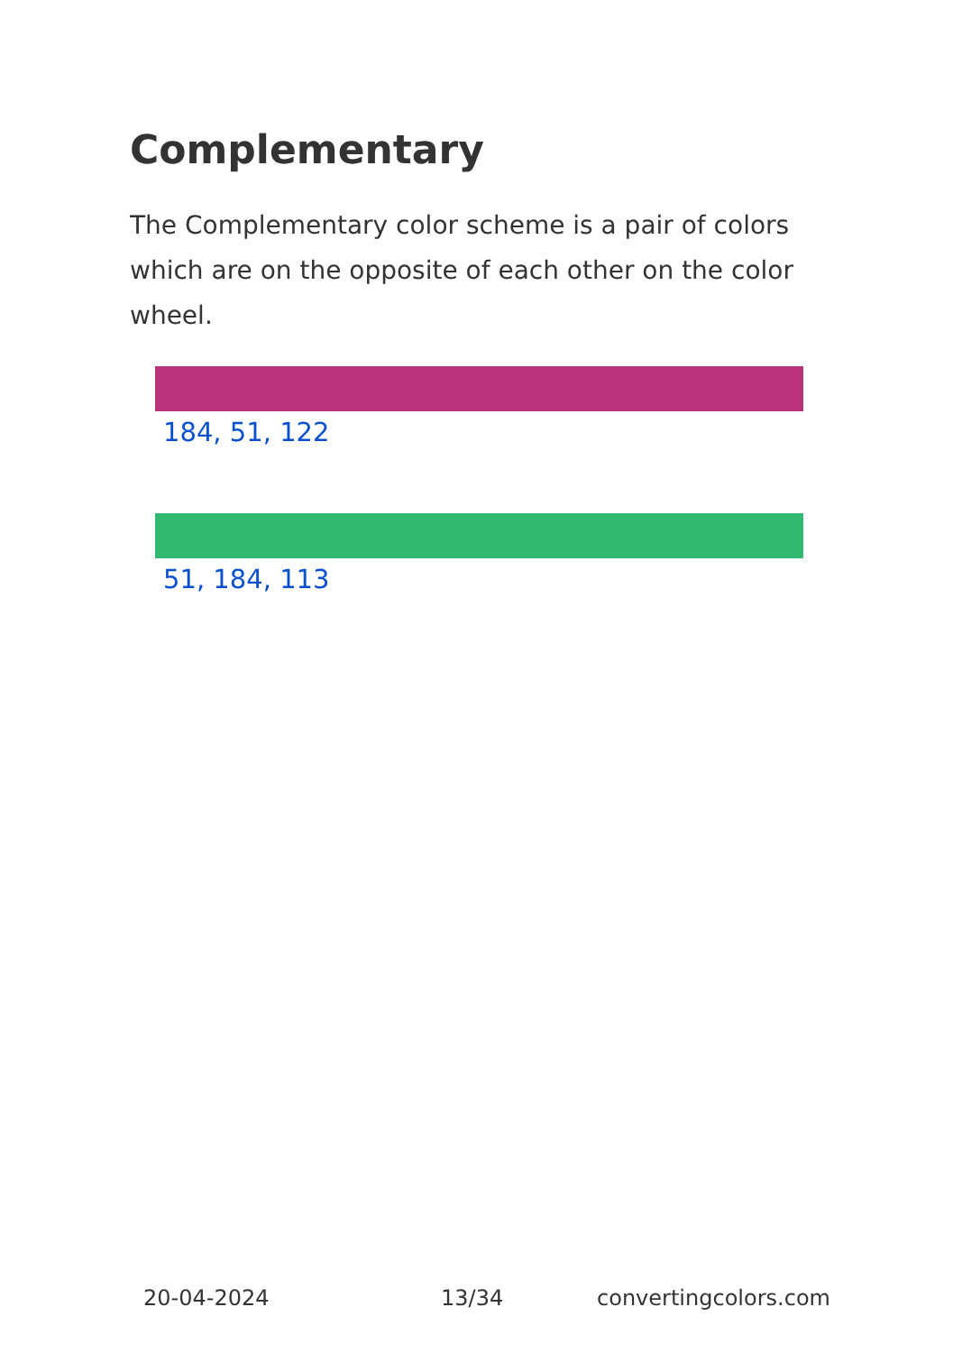Complementary
The Complementary color scheme is a pair of colors which are on the opposite of each other on the color wheel.
184, 51, 122
51, 184, 113
20-04-2024 13/34 convertingcolors.com